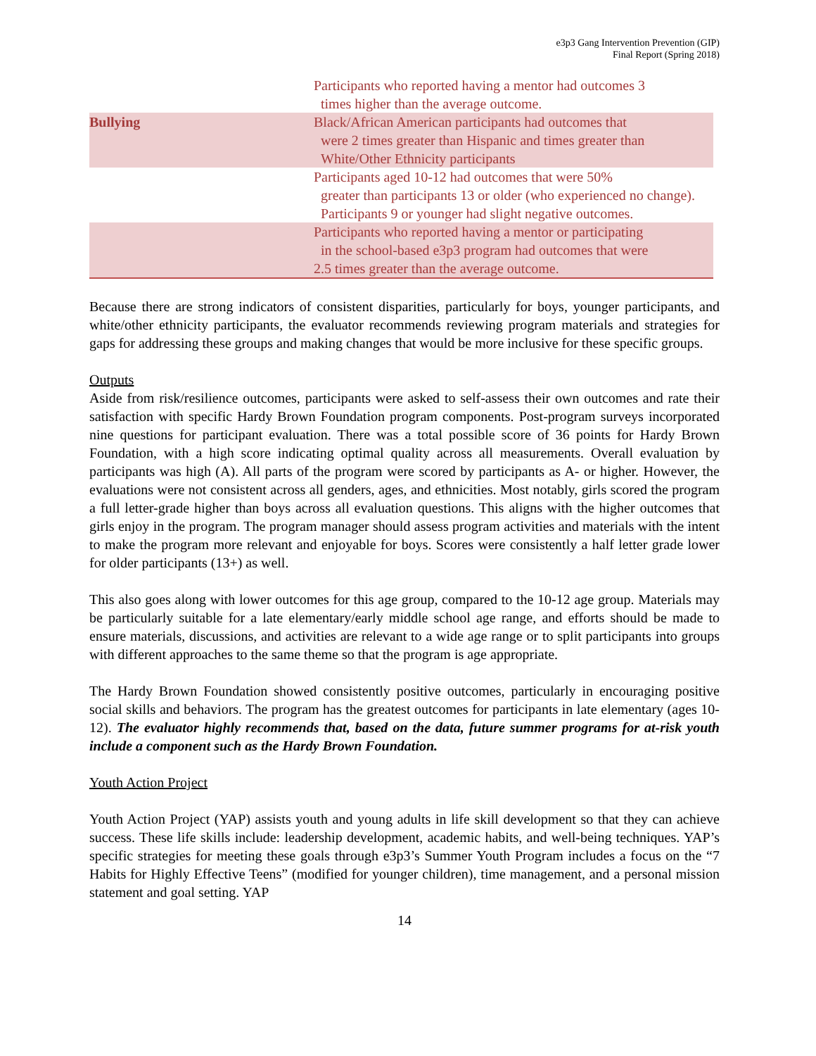e3p3 Gang Intervention Prevention (GIP)
Final Report (Spring 2018)
| | | Participants who reported having a mentor had outcomes 3 times higher than the average outcome. |
| Bullying | | Black/African American participants had outcomes that were 2 times greater than Hispanic and times greater than White/Other Ethnicity participants |
| | | Participants aged 10-12 had outcomes that were 50% greater than participants 13 or older (who experienced no change). Participants 9 or younger had slight negative outcomes. |
| | | Participants who reported having a mentor or participating in the school-based e3p3 program had outcomes that were 2.5 times greater than the average outcome. |
Because there are strong indicators of consistent disparities, particularly for boys, younger participants, and white/other ethnicity participants, the evaluator recommends reviewing program materials and strategies for gaps for addressing these groups and making changes that would be more inclusive for these specific groups.
Outputs
Aside from risk/resilience outcomes, participants were asked to self-assess their own outcomes and rate their satisfaction with specific Hardy Brown Foundation program components. Post-program surveys incorporated nine questions for participant evaluation. There was a total possible score of 36 points for Hardy Brown Foundation, with a high score indicating optimal quality across all measurements. Overall evaluation by participants was high (A). All parts of the program were scored by participants as A- or higher. However, the evaluations were not consistent across all genders, ages, and ethnicities. Most notably, girls scored the program a full letter-grade higher than boys across all evaluation questions. This aligns with the higher outcomes that girls enjoy in the program. The program manager should assess program activities and materials with the intent to make the program more relevant and enjoyable for boys. Scores were consistently a half letter grade lower for older participants (13+) as well.
This also goes along with lower outcomes for this age group, compared to the 10-12 age group. Materials may be particularly suitable for a late elementary/early middle school age range, and efforts should be made to ensure materials, discussions, and activities are relevant to a wide age range or to split participants into groups with different approaches to the same theme so that the program is age appropriate.
The Hardy Brown Foundation showed consistently positive outcomes, particularly in encouraging positive social skills and behaviors. The program has the greatest outcomes for participants in late elementary (ages 10-12). The evaluator highly recommends that, based on the data, future summer programs for at-risk youth include a component such as the Hardy Brown Foundation.
Youth Action Project
Youth Action Project (YAP) assists youth and young adults in life skill development so that they can achieve success. These life skills include: leadership development, academic habits, and well-being techniques. YAP’s specific strategies for meeting these goals through e3p3’s Summer Youth Program includes a focus on the “7 Habits for Highly Effective Teens” (modified for younger children), time management, and a personal mission statement and goal setting. YAP
14